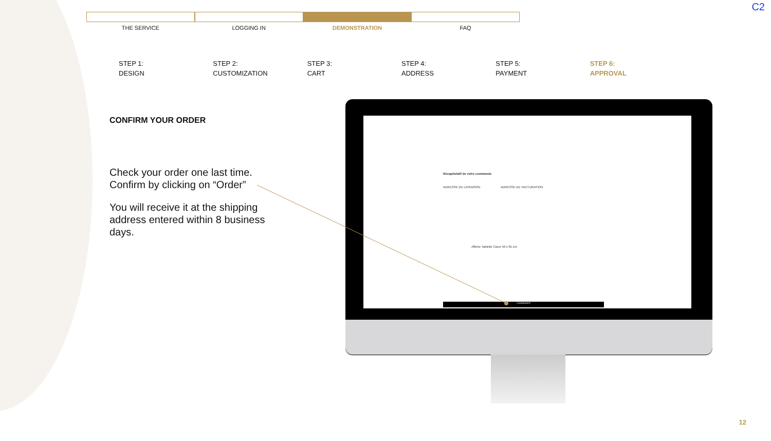C2
THE SERVICE LOGGING IN DEMONSTRATION FAQ
STEP 1:
DESIGN
STEP 2:
CUSTOMIZATION
STEP 3:
CART
STEP 4:
ADDRESS
STEP 5:
PAYMENT
STEP 6:
APPROVAL
CONFIRM YOUR ORDER
Check your order one last time. Confirm by clicking on “Order”
You will receive it at the shipping address entered within 8 business days.
Récapitulatif de votre commande
ADRESSE DE LIVRAISON ADRESSE DE FACTURATION
Affiche Tablette Cœur 50 x 65 cm
COMMANDER
12